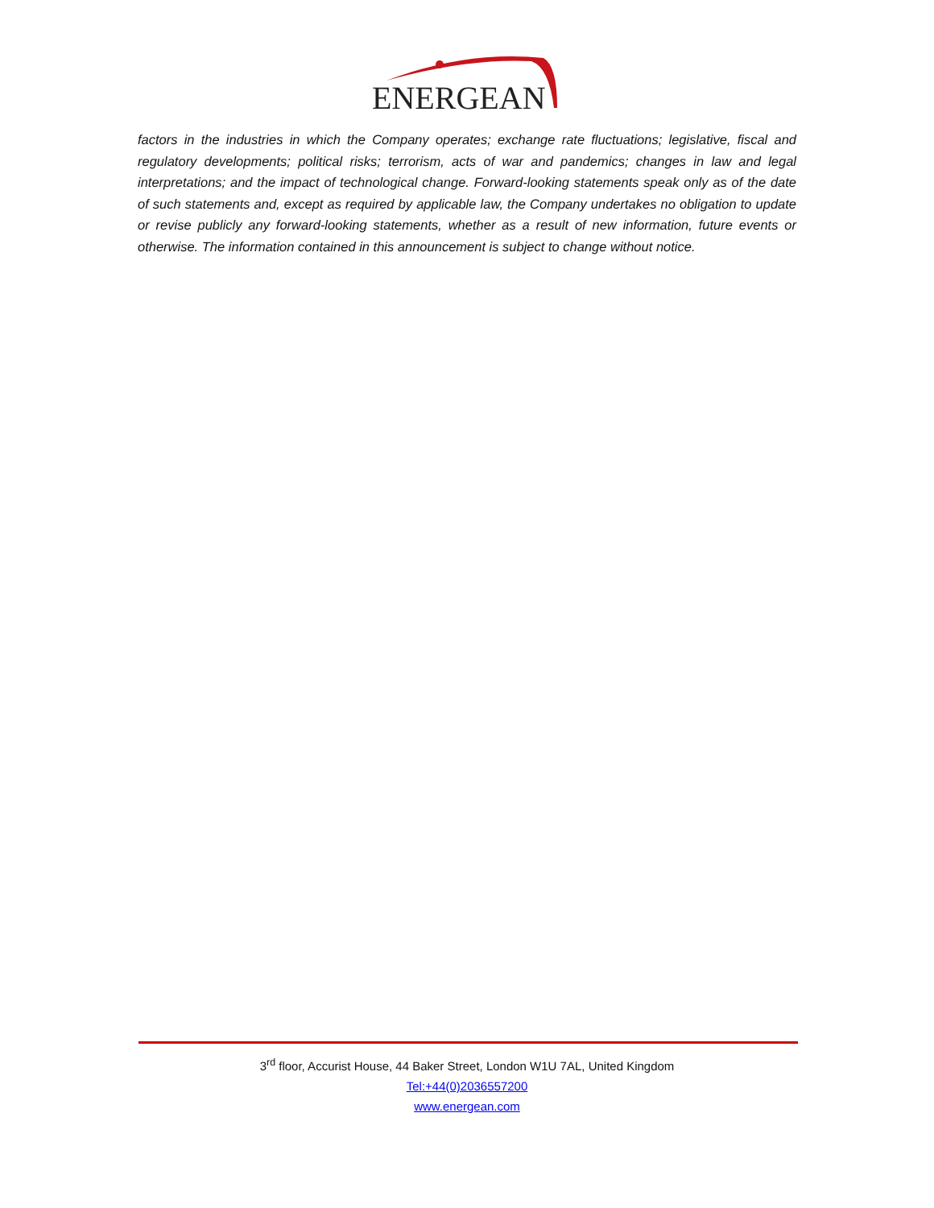ENERGEAN
factors in the industries in which the Company operates; exchange rate fluctuations; legislative, fiscal and regulatory developments; political risks; terrorism, acts of war and pandemics; changes in law and legal interpretations; and the impact of technological change. Forward-looking statements speak only as of the date of such statements and, except as required by applicable law, the Company undertakes no obligation to update or revise publicly any forward-looking statements, whether as a result of new information, future events or otherwise. The information contained in this announcement is subject to change without notice.
3<sup>rd</sup> floor, Accurist House, 44 Baker Street, London W1U 7AL, United Kingdom
Tel:+44(0)2036557200
www.energean.com